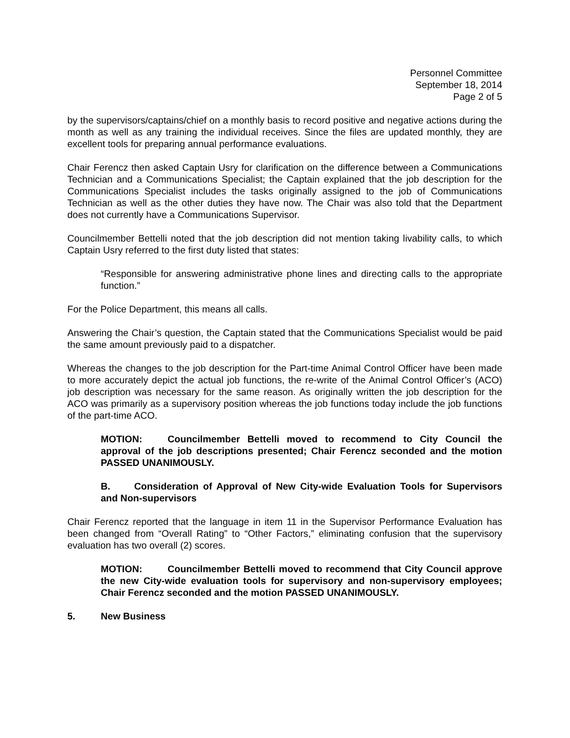Personnel Committee
September 18, 2014
Page 2 of 5
by the supervisors/captains/chief on a monthly basis to record positive and negative actions during the month as well as any training the individual receives. Since the files are updated monthly, they are excellent tools for preparing annual performance evaluations.
Chair Ferencz then asked Captain Usry for clarification on the difference between a Communications Technician and a Communications Specialist; the Captain explained that the job description for the Communications Specialist includes the tasks originally assigned to the job of Communications Technician as well as the other duties they have now. The Chair was also told that the Department does not currently have a Communications Supervisor.
Councilmember Bettelli noted that the job description did not mention taking livability calls, to which Captain Usry referred to the first duty listed that states:
“Responsible for answering administrative phone lines and directing calls to the appropriate function.”
For the Police Department, this means all calls.
Answering the Chair’s question, the Captain stated that the Communications Specialist would be paid the same amount previously paid to a dispatcher.
Whereas the changes to the job description for the Part-time Animal Control Officer have been made to more accurately depict the actual job functions, the re-write of the Animal Control Officer’s (ACO) job description was necessary for the same reason. As originally written the job description for the ACO was primarily as a supervisory position whereas the job functions today include the job functions of the part-time ACO.
MOTION: Councilmember Bettelli moved to recommend to City Council the approval of the job descriptions presented; Chair Ferencz seconded and the motion PASSED UNANIMOUSLY.
B. Consideration of Approval of New City-wide Evaluation Tools for Supervisors and Non-supervisors
Chair Ferencz reported that the language in item 11 in the Supervisor Performance Evaluation has been changed from “Overall Rating” to “Other Factors,” eliminating confusion that the supervisory evaluation has two overall (2) scores.
MOTION: Councilmember Bettelli moved to recommend that City Council approve the new City-wide evaluation tools for supervisory and non-supervisory employees; Chair Ferencz seconded and the motion PASSED UNANIMOUSLY.
5. New Business